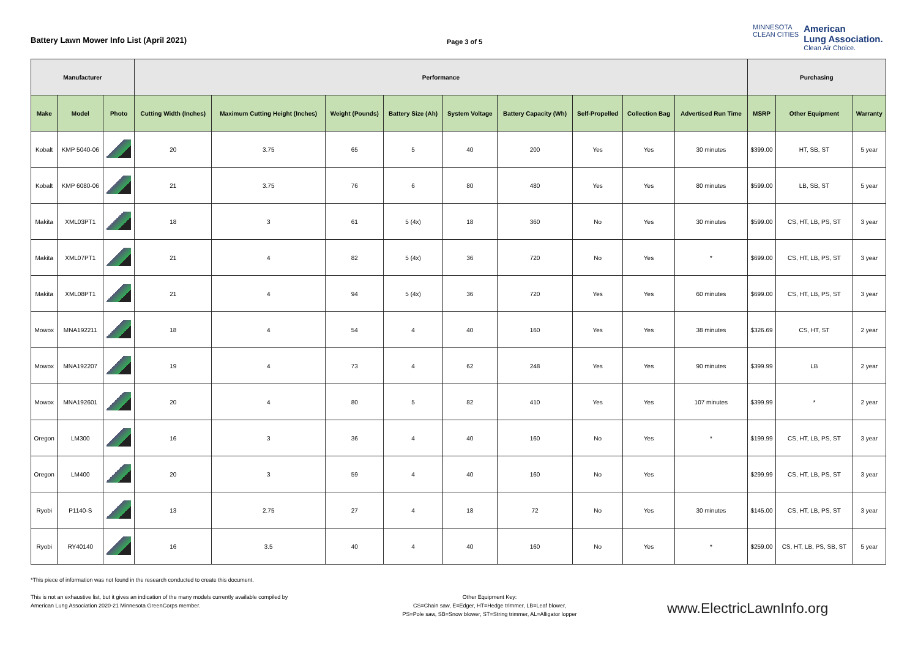Battery Lawn Mower Info List (April 2021)
Page 3 of 5
MINNESOTA
CLEAN CITIES
American
Lung Association.
Clean Air Choice.
| Manufacturer | | | Performance | | | | | | | | | Purchasing | | |
| Make | Model | Photo | Cutting Width (Inches) | Maximum Cutting Height (Inches) | Weight (Pounds) | Battery Size (Ah) | System Voltage | Battery Capacity (Wh) | Self-Propelled | Collection Bag | Advertised Run Time | MSRP | Other Equipment | Warranty |
| Kobalt | KMP 5040-06 | | 20 | 3.75 | 65 | 5 | 40 | 200 | Yes | Yes | 30 minutes | $399.00 | HT, SB, ST | 5 year |
| Kobalt | KMP 6080-06 | | 21 | 3.75 | 76 | 6 | 80 | 480 | Yes | Yes | 80 minutes | $599.00 | LB, SB, ST | 5 year |
| Makita | XML03PT1 | | 18 | 3 | 61 | 5 (4x) | 18 | 360 | No | Yes | 30 minutes | $599.00 | CS, HT, LB, PS, ST | 3 year |
| Makita | XML07PT1 | | 21 | 4 | 82 | 5 (4x) | 36 | 720 | No | Yes | * | $699.00 | CS, HT, LB, PS, ST | 3 year |
| Makita | XML08PT1 | | 21 | 4 | 94 | 5 (4x) | 36 | 720 | Yes | Yes | 60 minutes | $699.00 | CS, HT, LB, PS, ST | 3 year |
| Mowox | MNA192211 | | 18 | 4 | 54 | 4 | 40 | 160 | Yes | Yes | 38 minutes | $326.69 | CS, HT, ST | 2 year |
| Mowox | MNA192207 | | 19 | 4 | 73 | 4 | 62 | 248 | Yes | Yes | 90 minutes | $399.99 | LB | 2 year |
| Mowox | MNA192601 | | 20 | 4 | 80 | 5 | 82 | 410 | Yes | Yes | 107 minutes | $399.99 | * | 2 year |
| Oregon | LM300 | | 16 | 3 | 36 | 4 | 40 | 160 | No | Yes | * | $199.99 | CS, HT, LB, PS, ST | 3 year |
| Oregon | LM400 | | 20 | 3 | 59 | 4 | 40 | 160 | No | Yes | | $299.99 | CS, HT, LB, PS, ST | 3 year |
| Ryobi | P1140-S | | 13 | 2.75 | 27 | 4 | 18 | 72 | No | Yes | 30 minutes | $145.00 | CS, HT, LB, PS, ST | 3 year |
| Ryobi | RY40140 | | 16 | 3.5 | 40 | 4 | 40 | 160 | No | Yes | * | $259.00 | CS, HT, LB, PS, SB, ST | 5 year |
*This piece of information was not found in the research conducted to create this document.
This is not an exhaustive list, but it gives an indication of the many models currently available compiled by American Lung Association 2020-21 Minnesota GreenCorps member.
Other Equipment Key:
CS=Chain saw, E=Edger, HT=Hedge trimmer, LB=Leaf blower,
PS=Pole saw, SB=Snow blower, ST=String trimmer, AL=Alligator lopper
www.ElectricLawnInfo.org